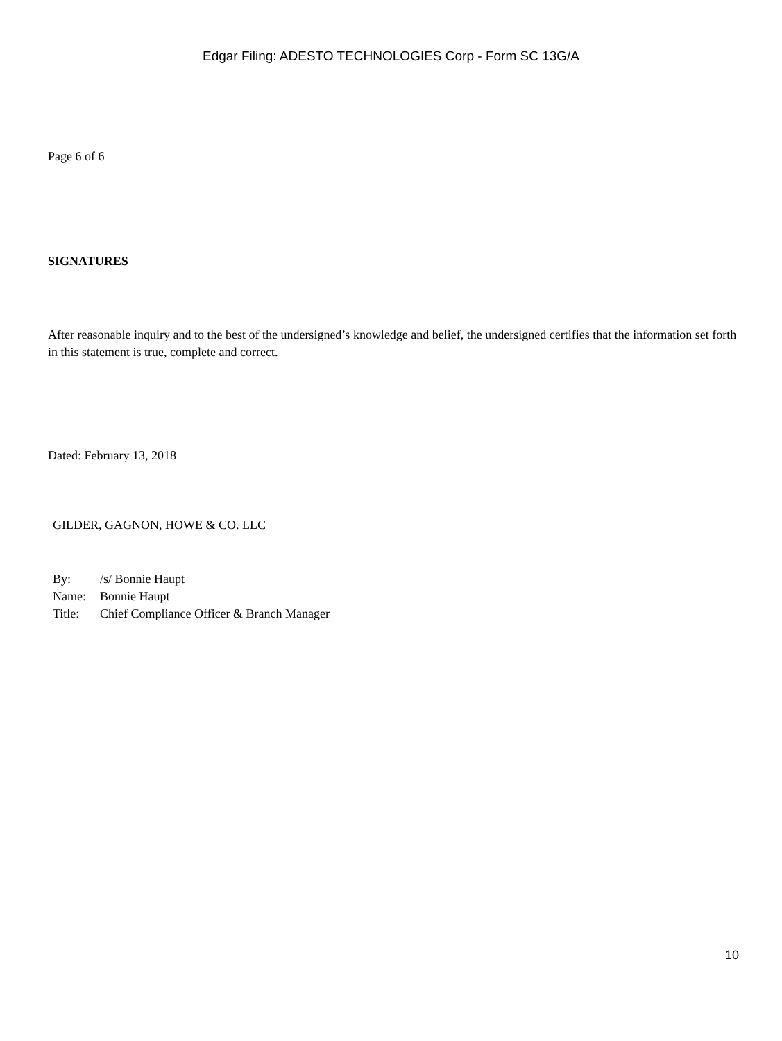Edgar Filing: ADESTO TECHNOLOGIES Corp - Form SC 13G/A
Page 6 of 6
SIGNATURES
After reasonable inquiry and to the best of the undersigned’s knowledge and belief, the undersigned certifies that the information set forth in this statement is true, complete and correct.
Dated: February 13, 2018
GILDER, GAGNON, HOWE & CO. LLC
By: /s/ Bonnie Haupt
Name: Bonnie Haupt
Title: Chief Compliance Officer & Branch Manager
10